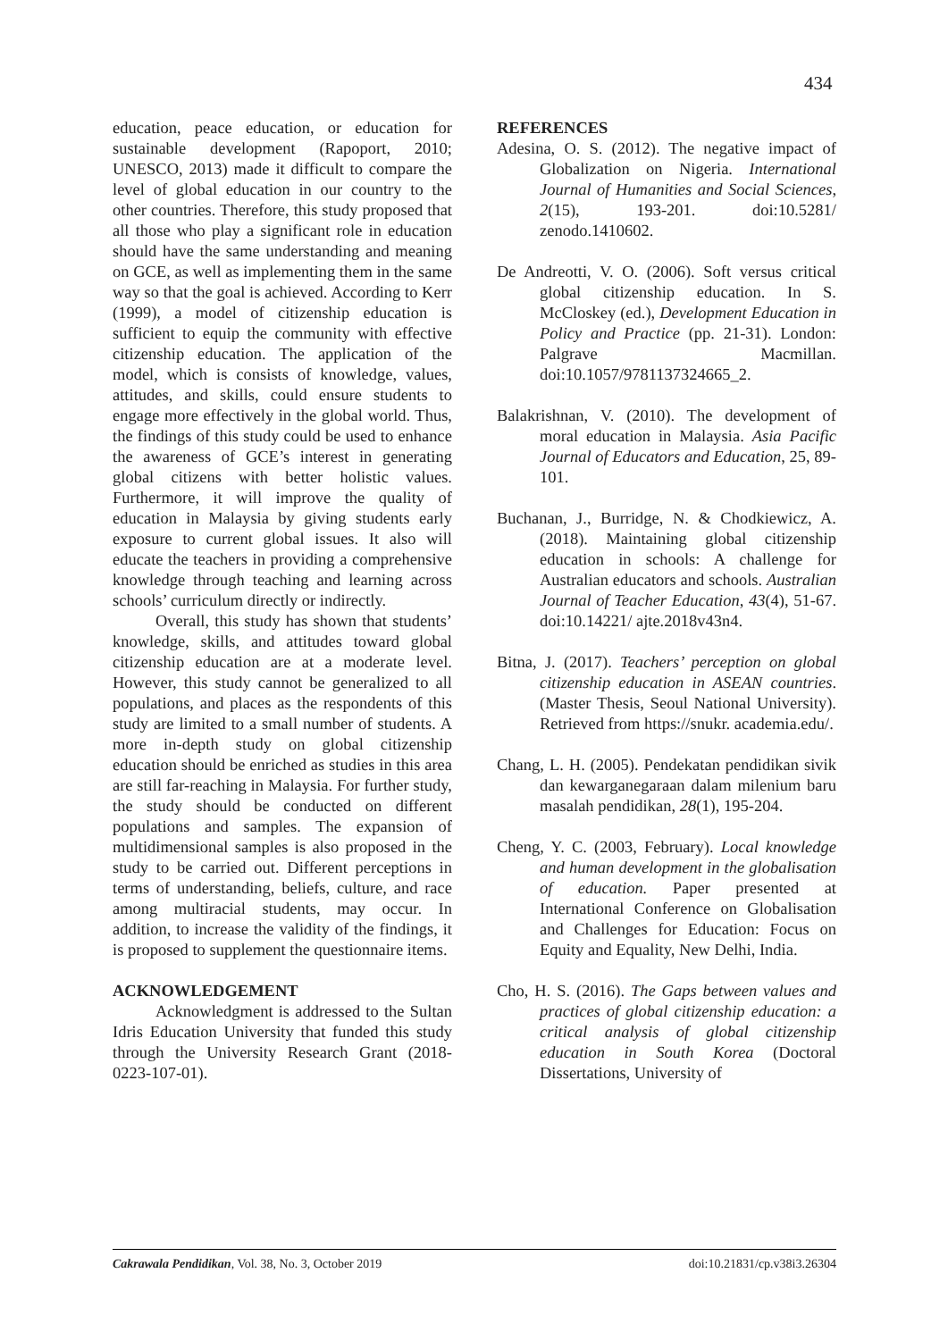434
education, peace education, or education for sustainable development (Rapoport, 2010; UNESCO, 2013) made it difficult to compare the level of global education in our country to the other countries. Therefore, this study proposed that all those who play a significant role in education should have the same understanding and meaning on GCE, as well as implementing them in the same way so that the goal is achieved. According to Kerr (1999), a model of citizenship education is sufficient to equip the community with effective citizenship education. The application of the model, which is consists of knowledge, values, attitudes, and skills, could ensure students to engage more effectively in the global world. Thus, the findings of this study could be used to enhance the awareness of GCE’s interest in generating global citizens with better holistic values. Furthermore, it will improve the quality of education in Malaysia by giving students early exposure to current global issues. It also will educate the teachers in providing a comprehensive knowledge through teaching and learning across schools’ curriculum directly or indirectly.
Overall, this study has shown that students’ knowledge, skills, and attitudes toward global citizenship education are at a moderate level. However, this study cannot be generalized to all populations, and places as the respondents of this study are limited to a small number of students. A more in-depth study on global citizenship education should be enriched as studies in this area are still far-reaching in Malaysia. For further study, the study should be conducted on different populations and samples. The expansion of multidimensional samples is also proposed in the study to be carried out. Different perceptions in terms of understanding, beliefs, culture, and race among multiracial students, may occur. In addition, to increase the validity of the findings, it is proposed to supplement the questionnaire items.
ACKNOWLEDGEMENT
Acknowledgment is addressed to the Sultan Idris Education University that funded this study through the University Research Grant (2018-0223-107-01).
REFERENCES
Adesina, O. S. (2012). The negative impact of Globalization on Nigeria. International Journal of Humanities and Social Sciences, 2(15), 193-201. doi:10.5281/ zenodo.1410602.
De Andreotti, V. O. (2006). Soft versus critical global citizenship education. In S. McCloskey (ed.), Development Education in Policy and Practice (pp. 21-31). London: Palgrave Macmillan. doi:10.1057/9781137324665_2.
Balakrishnan, V. (2010). The development of moral education in Malaysia. Asia Pacific Journal of Educators and Education, 25, 89-101.
Buchanan, J., Burridge, N. & Chodkiewicz, A. (2018). Maintaining global citizenship education in schools: A challenge for Australian educators and schools. Australian Journal of Teacher Education, 43(4), 51-67. doi:10.14221/ ajte.2018v43n4.
Bitna, J. (2017). Teachers’ perception on global citizenship education in ASEAN countries. (Master Thesis, Seoul National University). Retrieved from https://snukr. academia.edu/.
Chang, L. H. (2005). Pendekatan pendidikan sivik dan kewarganegaraan dalam milenium baru masalah pendidikan, 28(1), 195-204.
Cheng, Y. C. (2003, February). Local knowledge and human development in the globalisation of education. Paper presented at International Conference on Globalisation and Challenges for Education: Focus on Equity and Equality, New Delhi, India.
Cho, H. S. (2016). The Gaps between values and practices of global citizenship education: a critical analysis of global citizenship education in South Korea (Doctoral Dissertations, University of
Cakrawala Pendidikan, Vol. 38, No. 3, October 2019 doi:10.21831/cp.v38i3.26304